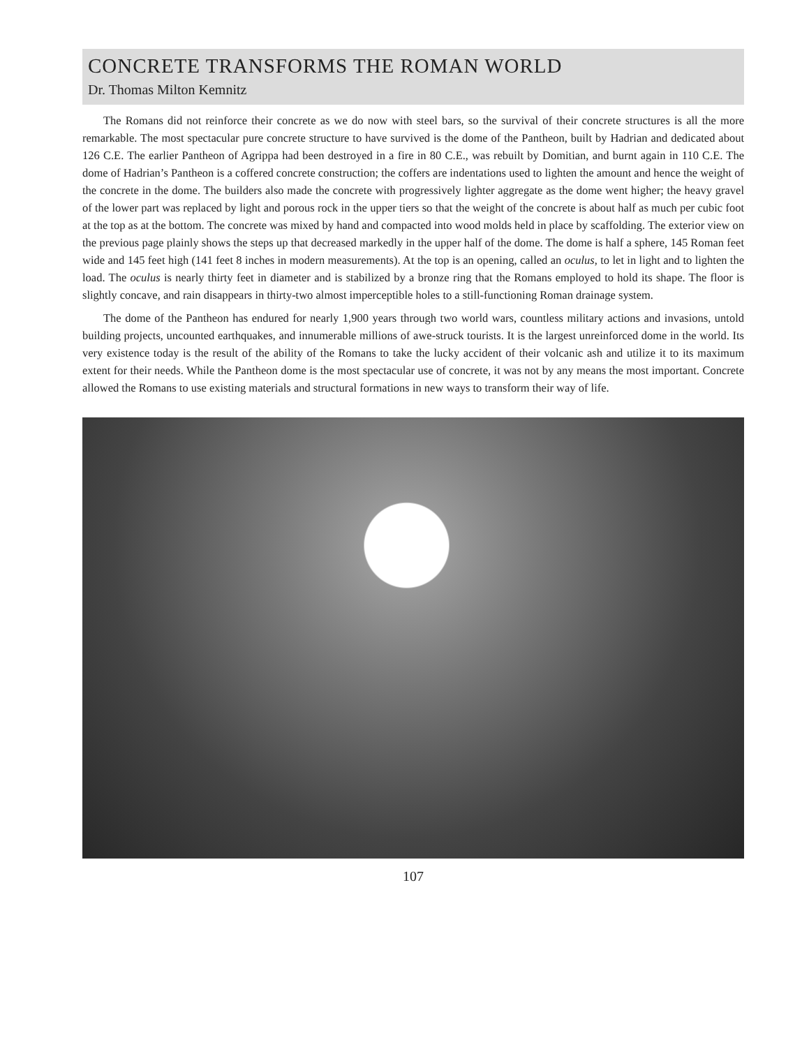CONCRETE TRANSFORMS THE ROMAN WORLD
Dr. Thomas Milton Kemnitz
The Romans did not reinforce their concrete as we do now with steel bars, so the survival of their concrete structures is all the more remarkable. The most spectacular pure concrete structure to have survived is the dome of the Pantheon, built by Hadrian and dedicated about 126 C.E. The earlier Pantheon of Agrippa had been destroyed in a fire in 80 C.E., was rebuilt by Domitian, and burnt again in 110 C.E. The dome of Hadrian’s Pantheon is a coffered concrete construction; the coffers are indentations used to lighten the amount and hence the weight of the concrete in the dome. The builders also made the concrete with progressively lighter aggregate as the dome went higher; the heavy gravel of the lower part was replaced by light and porous rock in the upper tiers so that the weight of the concrete is about half as much per cubic foot at the top as at the bottom. The concrete was mixed by hand and compacted into wood molds held in place by scaffolding. The exterior view on the previous page plainly shows the steps up that decreased markedly in the upper half of the dome. The dome is half a sphere, 145 Roman feet wide and 145 feet high (141 feet 8 inches in modern measurements). At the top is an opening, called an oculus, to let in light and to lighten the load. The oculus is nearly thirty feet in diameter and is stabilized by a bronze ring that the Romans employed to hold its shape. The floor is slightly concave, and rain disappears in thirty-two almost imperceptible holes to a still-functioning Roman drainage system.
The dome of the Pantheon has endured for nearly 1,900 years through two world wars, countless military actions and invasions, untold building projects, uncounted earthquakes, and innumerable millions of awe-struck tourists. It is the largest unreinforced dome in the world. Its very existence today is the result of the ability of the Romans to take the lucky accident of their volcanic ash and utilize it to its maximum extent for their needs. While the Pantheon dome is the most spectacular use of concrete, it was not by any means the most important. Concrete allowed the Romans to use existing materials and structural formations in new ways to transform their way of life.
107